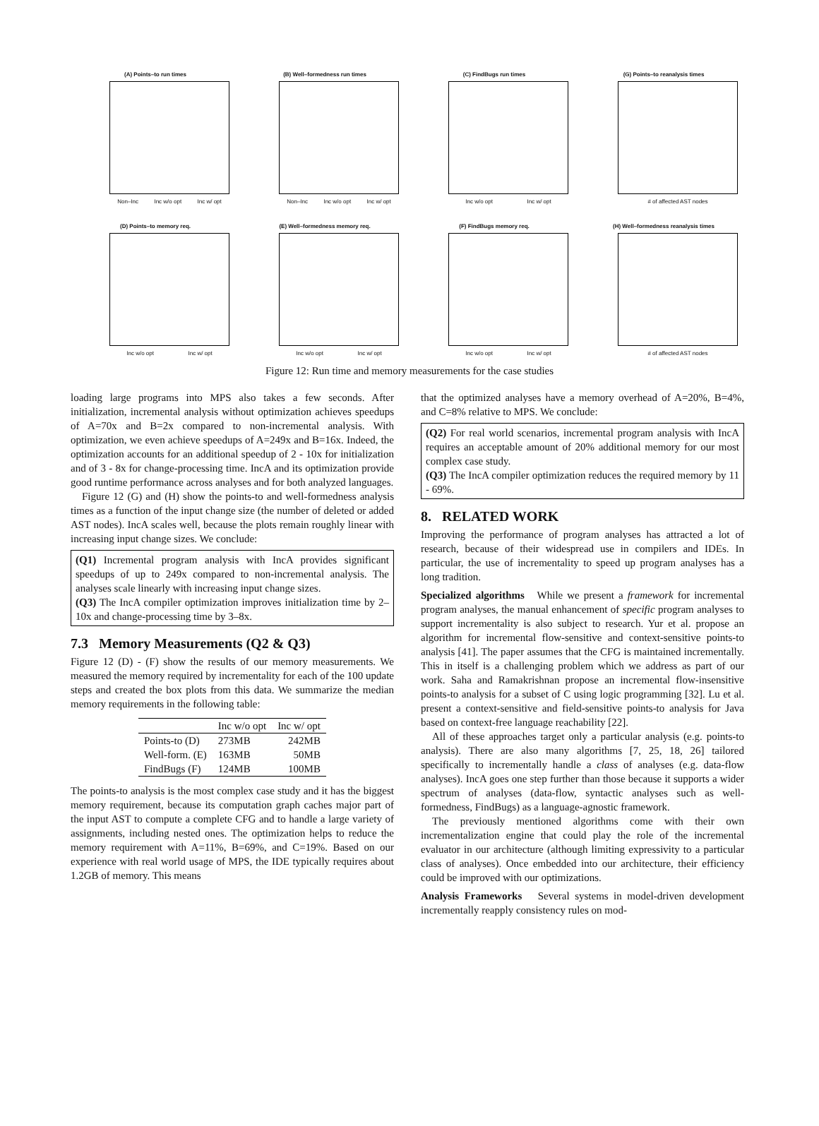(A) Points–to run times
Non–Inc Inc w/o opt Inc w/ opt
(B) Well–formedness run times
Non–Inc Inc w/o opt Inc w/ opt
(C) FindBugs run times
Inc w/o opt Inc w/ opt
(G) Points–to reanalysis times
# of affected AST nodes
(D) Points–to memory req.
Inc w/o opt Inc w/ opt
(E) Well–formedness memory req.
Inc w/o opt Inc w/ opt
(F) FindBugs memory req.
Inc w/o opt Inc w/ opt
(H) Well–formedness reanalysis times
# of affected AST nodes
Figure 12: Run time and memory measurements for the case studies
loading large programs into MPS also takes a few seconds. After initialization, incremental analysis without optimization achieves speedups of A=70x and B=2x compared to non-incremental analysis. With optimization, we even achieve speedups of A=249x and B=16x. Indeed, the optimization accounts for an additional speedup of 2 - 10x for initialization and of 3 - 8x for change-processing time. IncA and its optimization provide good runtime performance across analyses and for both analyzed languages.
Figure 12 (G) and (H) show the points-to and well-formedness analysis times as a function of the input change size (the number of deleted or added AST nodes). IncA scales well, because the plots remain roughly linear with increasing input change sizes. We conclude:
(Q1) Incremental program analysis with IncA provides significant speedups of up to 249x compared to non-incremental analysis. The analyses scale linearly with increasing input change sizes.
(Q3) The IncA compiler optimization improves initialization time by 2–10x and change-processing time by 3–8x.
7.3 Memory Measurements (Q2 & Q3)
Figure 12 (D) - (F) show the results of our memory measurements. We measured the memory required by incrementality for each of the 100 update steps and created the box plots from this data. We summarize the median memory requirements in the following table:
| | Inc w/o opt | Inc w/ opt |
| --- | --- | --- |
| Points-to (D) | 273MB | 242MB |
| Well-form. (E) | 163MB | 50MB |
| FindBugs (F) | 124MB | 100MB |
The points-to analysis is the most complex case study and it has the biggest memory requirement, because its computation graph caches major part of the input AST to compute a complete CFG and to handle a large variety of assignments, including nested ones. The optimization helps to reduce the memory requirement with A=11%, B=69%, and C=19%. Based on our experience with real world usage of MPS, the IDE typically requires about 1.2GB of memory. This means
that the optimized analyses have a memory overhead of A=20%, B=4%, and C=8% relative to MPS. We conclude:
(Q2) For real world scenarios, incremental program analysis with IncA requires an acceptable amount of 20% additional memory for our most complex case study.
(Q3) The IncA compiler optimization reduces the required memory by 11 - 69%.
8. RELATED WORK
Improving the performance of program analyses has attracted a lot of research, because of their widespread use in compilers and IDEs. In particular, the use of incrementality to speed up program analyses has a long tradition.
Specialized algorithms While we present a framework for incremental program analyses, the manual enhancement of specific program analyses to support incrementality is also subject to research. Yur et al. propose an algorithm for incremental flow-sensitive and context-sensitive points-to analysis [41]. The paper assumes that the CFG is maintained incrementally. This in itself is a challenging problem which we address as part of our work. Saha and Ramakrishnan propose an incremental flow-insensitive points-to analysis for a subset of C using logic programming [32]. Lu et al. present a context-sensitive and field-sensitive points-to analysis for Java based on context-free language reachability [22].
All of these approaches target only a particular analysis (e.g. points-to analysis). There are also many algorithms [7, 25, 18, 26] tailored specifically to incrementally handle a class of analyses (e.g. data-flow analyses). IncA goes one step further than those because it supports a wider spectrum of analyses (data-flow, syntactic analyses such as well-formedness, FindBugs) as a language-agnostic framework.
The previously mentioned algorithms come with their own incrementalization engine that could play the role of the incremental evaluator in our architecture (although limiting expressivity to a particular class of analyses). Once embedded into our architecture, their efficiency could be improved with our optimizations.
Analysis Frameworks Several systems in model-driven development incrementally reapply consistency rules on mod-